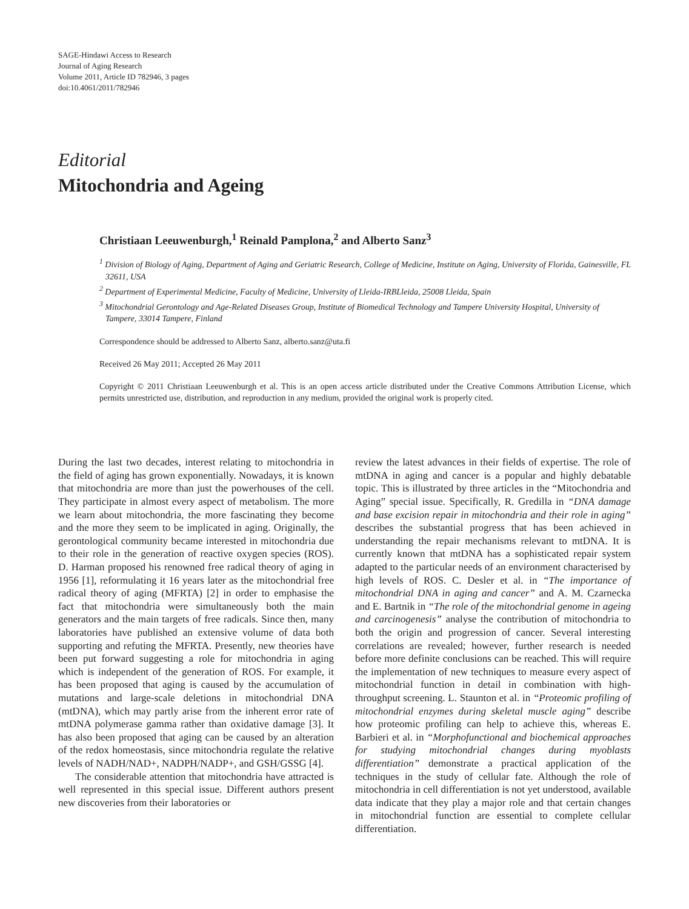SAGE-Hindawi Access to Research
Journal of Aging Research
Volume 2011, Article ID 782946, 3 pages
doi:10.4061/2011/782946
Editorial
Mitochondria and Ageing
Christiaan Leeuwenburgh,<sup>1</sup> Reinald Pamplona,<sup>2</sup> and Alberto Sanz<sup>3</sup>
<sup>1</sup> Division of Biology of Aging, Department of Aging and Geriatric Research, College of Medicine, Institute on Aging, University of Florida, Gainesville, FL 32611, USA
<sup>2</sup> Department of Experimental Medicine, Faculty of Medicine, University of Lleida-IRBLleida, 25008 Lleida, Spain
<sup>3</sup> Mitochondrial Gerontology and Age-Related Diseases Group, Institute of Biomedical Technology and Tampere University Hospital, University of Tampere, 33014 Tampere, Finland
Correspondence should be addressed to Alberto Sanz, alberto.sanz@uta.fi
Received 26 May 2011; Accepted 26 May 2011
Copyright © 2011 Christiaan Leeuwenburgh et al. This is an open access article distributed under the Creative Commons Attribution License, which permits unrestricted use, distribution, and reproduction in any medium, provided the original work is properly cited.
During the last two decades, interest relating to mitochondria in the field of aging has grown exponentially. Nowadays, it is known that mitochondria are more than just the powerhouses of the cell. They participate in almost every aspect of metabolism. The more we learn about mitochondria, the more fascinating they become and the more they seem to be implicated in aging. Originally, the gerontological community became interested in mitochondria due to their role in the generation of reactive oxygen species (ROS). D. Harman proposed his renowned free radical theory of aging in 1956 [1], reformulating it 16 years later as the mitochondrial free radical theory of aging (MFRTA) [2] in order to emphasise the fact that mitochondria were simultaneously both the main generators and the main targets of free radicals. Since then, many laboratories have published an extensive volume of data both supporting and refuting the MFRTA. Presently, new theories have been put forward suggesting a role for mitochondria in aging which is independent of the generation of ROS. For example, it has been proposed that aging is caused by the accumulation of mutations and large-scale deletions in mitochondrial DNA (mtDNA), which may partly arise from the inherent error rate of mtDNA polymerase gamma rather than oxidative damage [3]. It has also been proposed that aging can be caused by an alteration of the redox homeostasis, since mitochondria regulate the relative levels of NADH/NAD+, NADPH/NADP+, and GSH/GSSG [4].
The considerable attention that mitochondria have attracted is well represented in this special issue. Different authors present new discoveries from their laboratories or
review the latest advances in their fields of expertise. The role of mtDNA in aging and cancer is a popular and highly debatable topic. This is illustrated by three articles in the “Mitochondria and Aging” special issue. Specifically, R. Gredilla in “DNA damage and base excision repair in mitochondria and their role in aging” describes the substantial progress that has been achieved in understanding the repair mechanisms relevant to mtDNA. It is currently known that mtDNA has a sophisticated repair system adapted to the particular needs of an environment characterised by high levels of ROS. C. Desler et al. in “The importance of mitochondrial DNA in aging and cancer” and A. M. Czarnecka and E. Bartnik in “The role of the mitochondrial genome in ageing and carcinogenesis” analyse the contribution of mitochondria to both the origin and progression of cancer. Several interesting correlations are revealed; however, further research is needed before more definite conclusions can be reached. This will require the implementation of new techniques to measure every aspect of mitochondrial function in detail in combination with high-throughput screening. L. Staunton et al. in “Proteomic profiling of mitochondrial enzymes during skeletal muscle aging” describe how proteomic profiling can help to achieve this, whereas E. Barbieri et al. in “Morphofunctional and biochemical approaches for studying mitochondrial changes during myoblasts differentiation” demonstrate a practical application of the techniques in the study of cellular fate. Although the role of mitochondria in cell differentiation is not yet understood, available data indicate that they play a major role and that certain changes in mitochondrial function are essential to complete cellular differentiation.